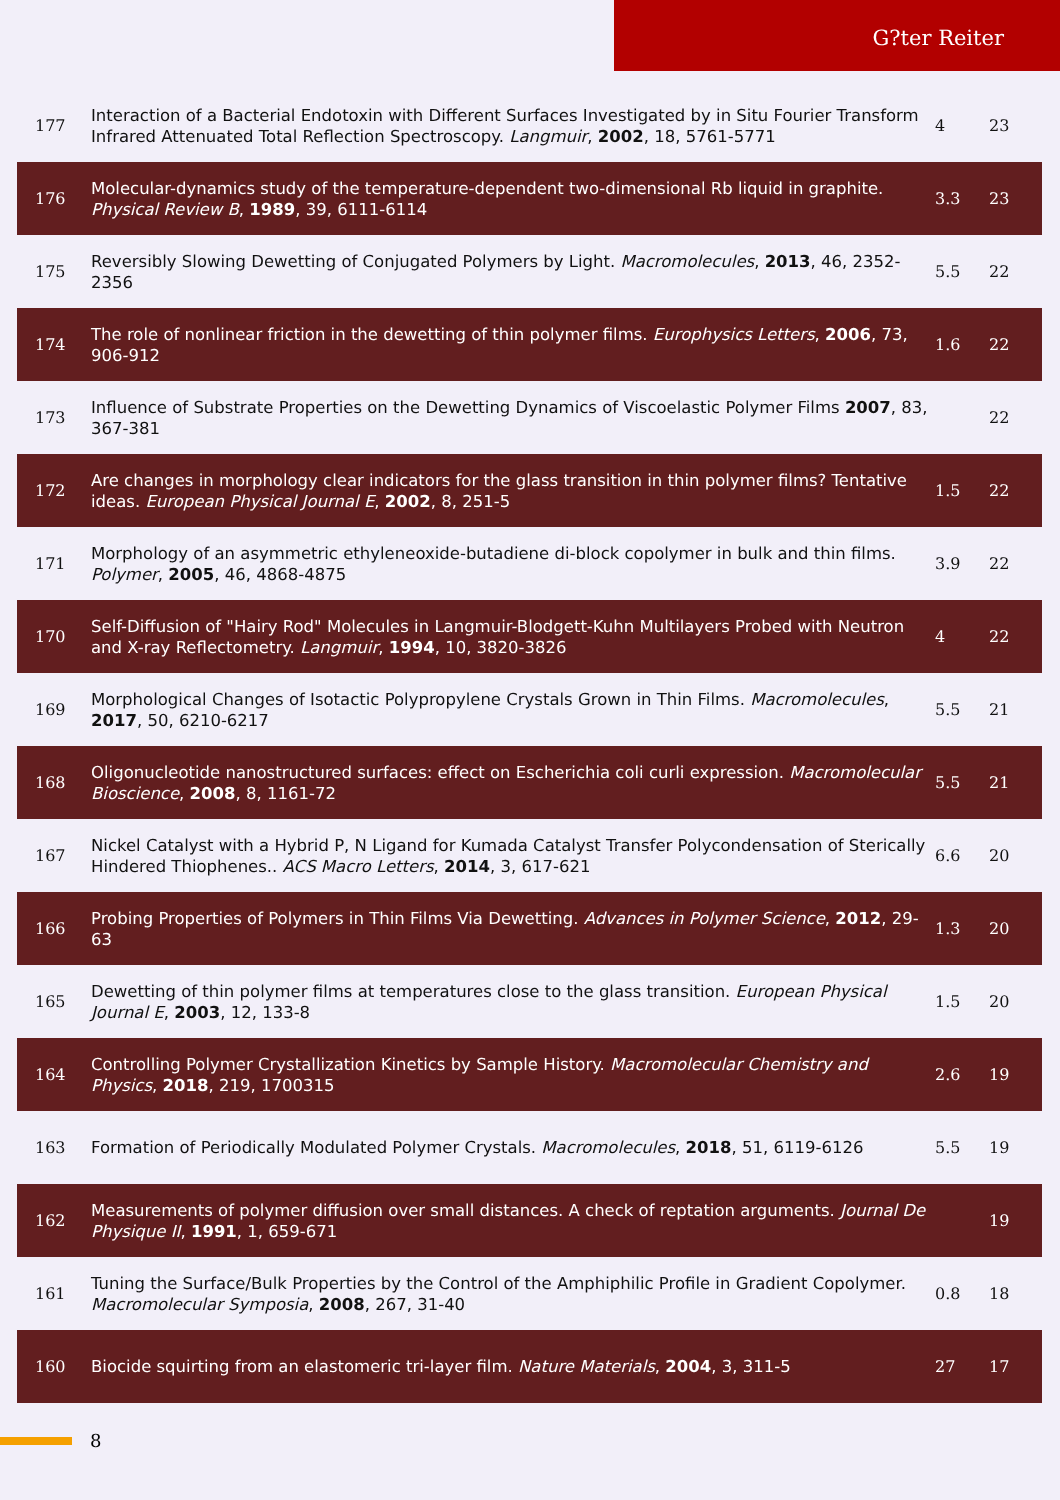G?ter Reiter
| 177 | Interaction of a Bacterial Endotoxin with Different Surfaces Investigated by in Situ Fourier Transform Infrared Attenuated Total Reflection Spectroscopy. Langmuir , 2002 , 18, 5761-5771 | 4 | 23 |
| 176 | Molecular-dynamics study of the temperature-dependent two-dimensional Rb liquid in graphite. Physical Review B , 1989 , 39, 6111-6114 | 3.3 | 23 |
| 175 | Reversibly Slowing Dewetting of Conjugated Polymers by Light. Macromolecules , 2013 , 46, 2352-2356 | 5.5 | 22 |
| 174 | The role of nonlinear friction in the dewetting of thin polymer films. Europhysics Letters , 2006 , 73, 906-912 | 1.6 | 22 |
| 173 | Influence of Substrate Properties on the Dewetting Dynamics of Viscoelastic Polymer Films 2007 , 83, 367-381 | | 22 |
| 172 | Are changes in morphology clear indicators for the glass transition in thin polymer films? Tentative ideas. European Physical Journal E , 2002 , 8, 251-5 | 1.5 | 22 |
| 171 | Morphology of an asymmetric ethyleneoxide-butadiene di-block copolymer in bulk and thin films. Polymer , 2005 , 46, 4868-4875 | 3.9 | 22 |
| 170 | Self-Diffusion of "Hairy Rod" Molecules in Langmuir-Blodgett-Kuhn Multilayers Probed with Neutron and X-ray Reflectometry. Langmuir , 1994 , 10, 3820-3826 | 4 | 22 |
| 169 | Morphological Changes of Isotactic Polypropylene Crystals Grown in Thin Films. Macromolecules , 2017 , 50, 6210-6217 | 5.5 | 21 |
| 168 | Oligonucleotide nanostructured surfaces: effect on Escherichia coli curli expression. Macromolecular Bioscience , 2008 , 8, 1161-72 | 5.5 | 21 |
| 167 | Nickel Catalyst with a Hybrid P, N Ligand for Kumada Catalyst Transfer Polycondensation of Sterically Hindered Thiophenes.. ACS Macro Letters , 2014 , 3, 617-621 | 6.6 | 20 |
| 166 | Probing Properties of Polymers in Thin Films Via Dewetting. Advances in Polymer Science , 2012 , 29-63 | 1.3 | 20 |
| 165 | Dewetting of thin polymer films at temperatures close to the glass transition. European Physical Journal E , 2003 , 12, 133-8 | 1.5 | 20 |
| 164 | Controlling Polymer Crystallization Kinetics by Sample History. Macromolecular Chemistry and Physics , 2018 , 219, 1700315 | 2.6 | 19 |
| 163 | Formation of Periodically Modulated Polymer Crystals. Macromolecules , 2018 , 51, 6119-6126 | 5.5 | 19 |
| 162 | Measurements of polymer diffusion over small distances. A check of reptation arguments. Journal De Physique II , 1991 , 1, 659-671 | | 19 |
| 161 | Tuning the Surface/Bulk Properties by the Control of the Amphiphilic Profile in Gradient Copolymer. Macromolecular Symposia , 2008 , 267, 31-40 | 0.8 | 18 |
| 160 | Biocide squirting from an elastomeric tri-layer film. Nature Materials , 2004 , 3, 311-5 | 27 | 17 |
8